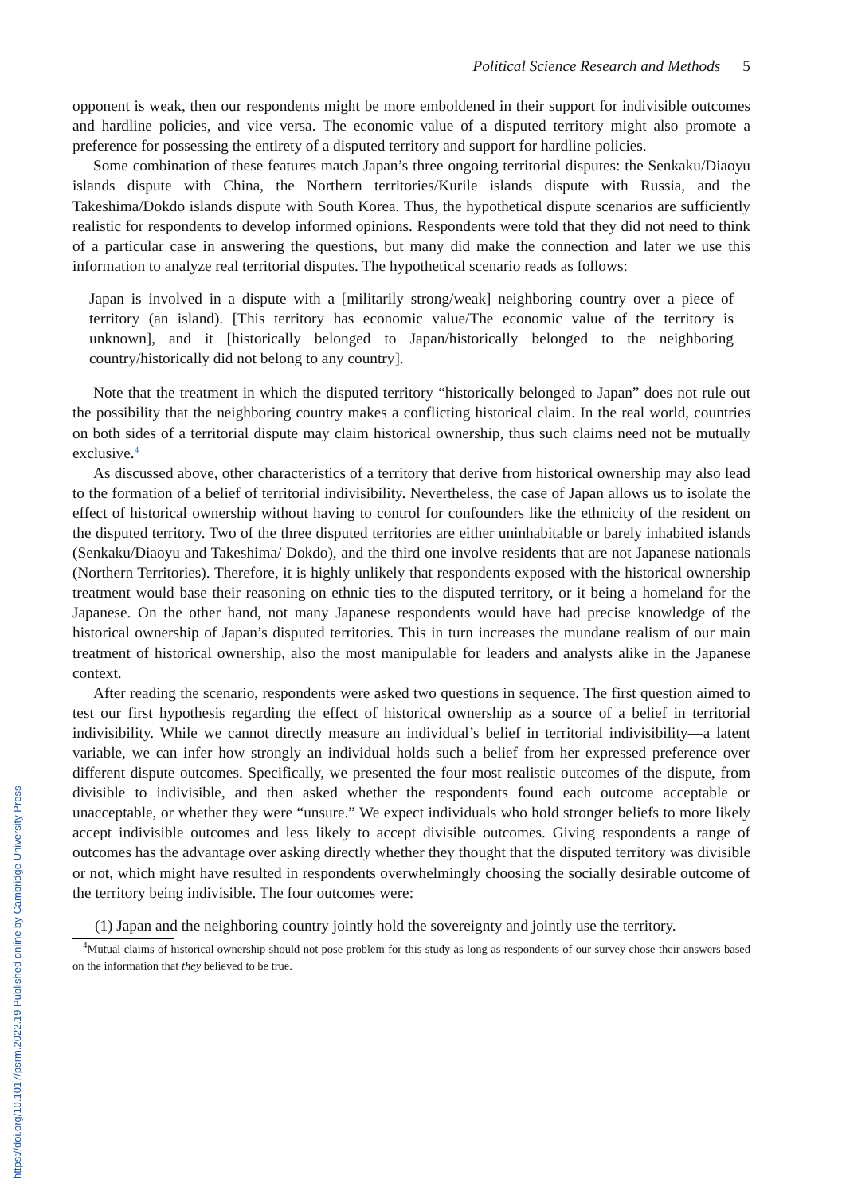Political Science Research and Methods 5
opponent is weak, then our respondents might be more emboldened in their support for indivisible outcomes and hardline policies, and vice versa. The economic value of a disputed territory might also promote a preference for possessing the entirety of a disputed territory and support for hardline policies.
Some combination of these features match Japan’s three ongoing territorial disputes: the Senkaku/Diaoyu islands dispute with China, the Northern territories/Kurile islands dispute with Russia, and the Takeshima/Dokdo islands dispute with South Korea. Thus, the hypothetical dispute scenarios are sufficiently realistic for respondents to develop informed opinions. Respondents were told that they did not need to think of a particular case in answering the questions, but many did make the connection and later we use this information to analyze real territorial disputes. The hypothetical scenario reads as follows:
Japan is involved in a dispute with a [militarily strong/weak] neighboring country over a piece of territory (an island). [This territory has economic value/The economic value of the territory is unknown], and it [historically belonged to Japan/historically belonged to the neighboring country/historically did not belong to any country].
Note that the treatment in which the disputed territory “historically belonged to Japan” does not rule out the possibility that the neighboring country makes a conflicting historical claim. In the real world, countries on both sides of a territorial dispute may claim historical ownership, thus such claims need not be mutually exclusive.<sup>4</sup>
As discussed above, other characteristics of a territory that derive from historical ownership may also lead to the formation of a belief of territorial indivisibility. Nevertheless, the case of Japan allows us to isolate the effect of historical ownership without having to control for confounders like the ethnicity of the resident on the disputed territory. Two of the three disputed territories are either uninhabitable or barely inhabited islands (Senkaku/Diaoyu and Takeshima/ Dokdo), and the third one involve residents that are not Japanese nationals (Northern Territories). Therefore, it is highly unlikely that respondents exposed with the historical ownership treatment would base their reasoning on ethnic ties to the disputed territory, or it being a homeland for the Japanese. On the other hand, not many Japanese respondents would have had precise knowledge of the historical ownership of Japan’s disputed territories. This in turn increases the mundane realism of our main treatment of historical ownership, also the most manipulable for leaders and analysts alike in the Japanese context.
After reading the scenario, respondents were asked two questions in sequence. The first question aimed to test our first hypothesis regarding the effect of historical ownership as a source of a belief in territorial indivisibility. While we cannot directly measure an individual’s belief in territorial indivisibility—a latent variable, we can infer how strongly an individual holds such a belief from her expressed preference over different dispute outcomes. Specifically, we presented the four most realistic outcomes of the dispute, from divisible to indivisible, and then asked whether the respondents found each outcome acceptable or unacceptable, or whether they were “unsure.” We expect individuals who hold stronger beliefs to more likely accept indivisible outcomes and less likely to accept divisible outcomes. Giving respondents a range of outcomes has the advantage over asking directly whether they thought that the disputed territory was divisible or not, which might have resulted in respondents overwhelmingly choosing the socially desirable outcome of the territory being indivisible. The four outcomes were:
(1) Japan and the neighboring country jointly hold the sovereignty and jointly use the territory.
<sup>4</sup> Mutual claims of historical ownership should not pose problem for this study as long as respondents of our survey chose their answers based on the information that they believed to be true.
https://doi.org/10.1017/psrm.2022.19 Published online by Cambridge University Press